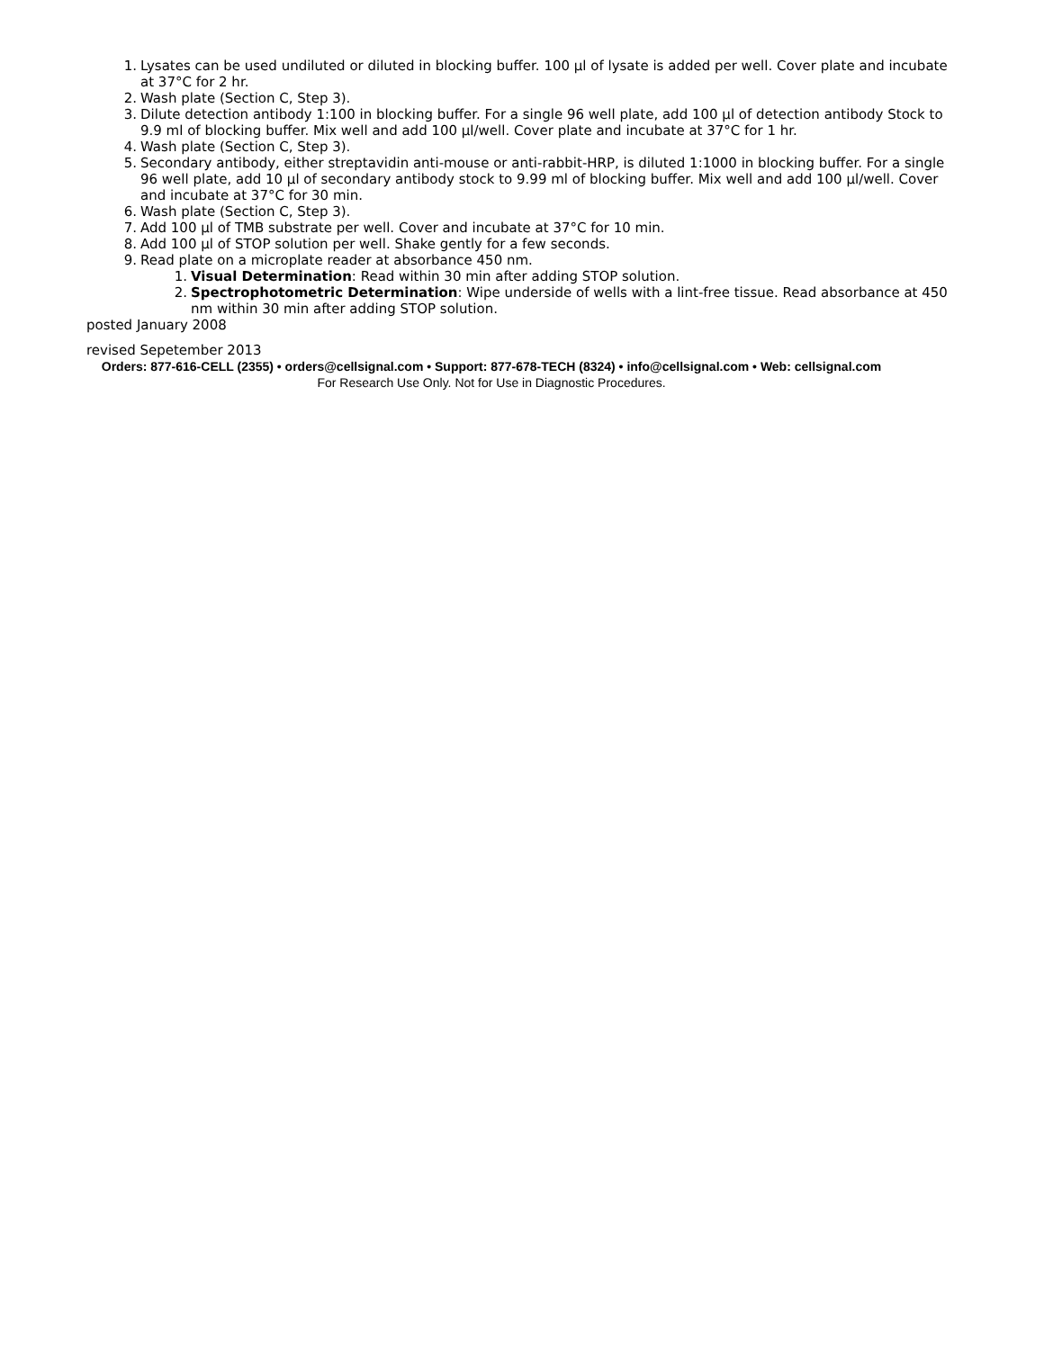1. Lysates can be used undiluted or diluted in blocking buffer. 100 µl of lysate is added per well. Cover plate and incubate at 37°C for 2 hr.
2. Wash plate (Section C, Step 3).
3. Dilute detection antibody 1:100 in blocking buffer. For a single 96 well plate, add 100 µl of detection antibody Stock to 9.9 ml of blocking buffer. Mix well and add 100 µl/well. Cover plate and incubate at 37°C for 1 hr.
4. Wash plate (Section C, Step 3).
5. Secondary antibody, either streptavidin anti-mouse or anti-rabbit-HRP, is diluted 1:1000 in blocking buffer. For a single 96 well plate, add 10 µl of secondary antibody stock to 9.99 ml of blocking buffer. Mix well and add 100 µl/well. Cover and incubate at 37°C for 30 min.
6. Wash plate (Section C, Step 3).
7. Add 100 µl of TMB substrate per well. Cover and incubate at 37°C for 10 min.
8. Add 100 µl of STOP solution per well. Shake gently for a few seconds.
9. Read plate on a microplate reader at absorbance 450 nm.
1. Visual Determination: Read within 30 min after adding STOP solution.
2. Spectrophotometric Determination: Wipe underside of wells with a lint-free tissue. Read absorbance at 450 nm within 30 min after adding STOP solution.
posted January 2008
revised Sepetember 2013
Orders: 877-616-CELL (2355) • orders@cellsignal.com • Support: 877-678-TECH (8324) • info@cellsignal.com • Web: cellsignal.com
For Research Use Only. Not for Use in Diagnostic Procedures.